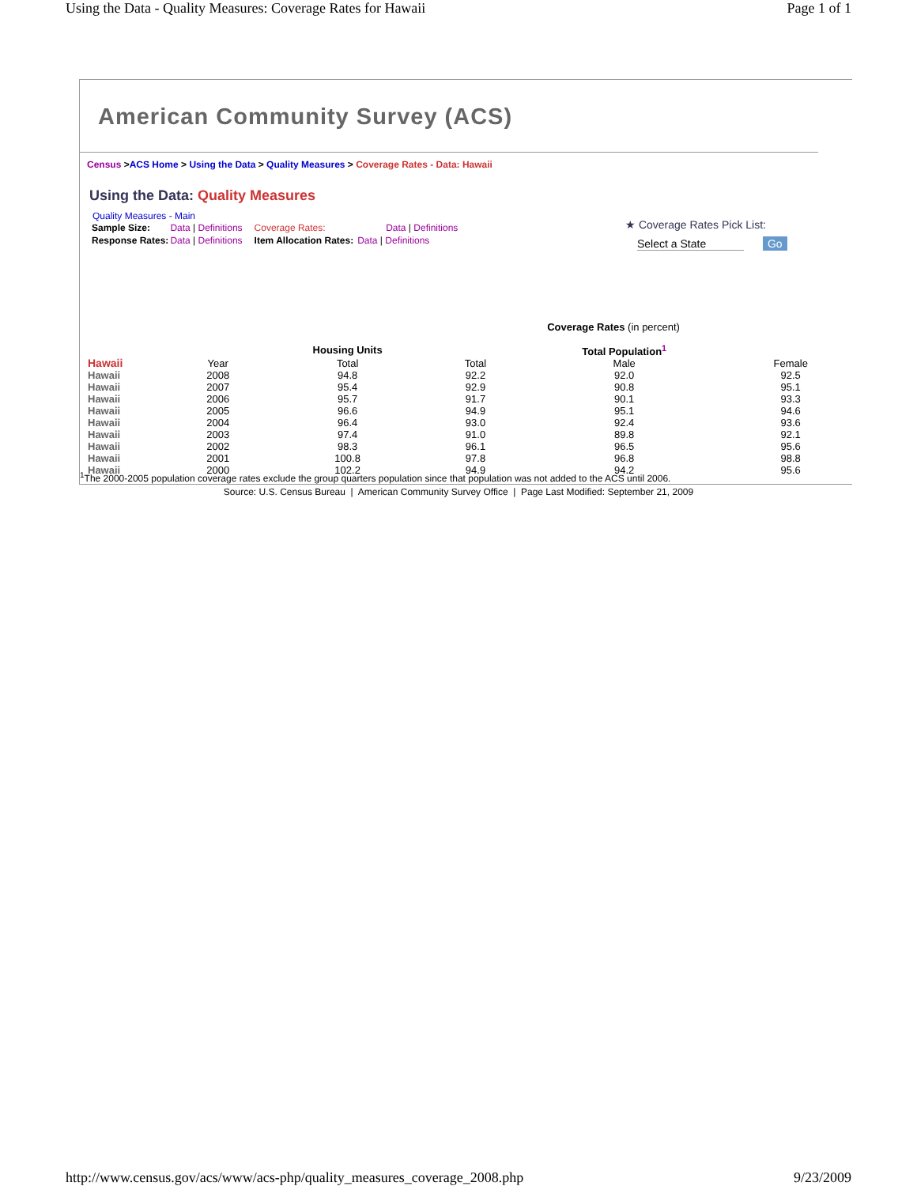Using the Data - Quality Measures: Coverage Rates for Hawaii Page 1 of 1
American Community Survey (ACS)
Census >ACS Home > Using the Data > Quality Measures > Coverage Rates - Data: Hawaii
Using the Data: Quality Measures
Quality Measures - Main
| Sample Size: | Data / Definitions | Coverage Rates: | Data / Definitions |
| Response Rates: | Data / Definitions | Item Allocation Rates: | Data / Definitions |
★ Coverage Rates Pick List:
Select a State Go
| Coverage Rates (in percent) | | | | | |
| --- | --- | --- | --- | --- | --- |
| | | Housing Units | | Total Population<sup>1</sup> | |
| Hawaii | Year | Total | Total | Male | Female |
| Hawaii | 2008 | 94.8 | 92.2 | 92.0 | 92.5 |
| Hawaii | 2007 | 95.4 | 92.9 | 90.8 | 95.1 |
| Hawaii | 2006 | 95.7 | 91.7 | 90.1 | 93.3 |
| Hawaii | 2005 | 96.6 | 94.9 | 95.1 | 94.6 |
| Hawaii | 2004 | 96.4 | 93.0 | 92.4 | 93.6 |
| Hawaii | 2003 | 97.4 | 91.0 | 89.8 | 92.1 |
| Hawaii | 2002 | 98.3 | 96.1 | 96.5 | 95.6 |
| Hawaii | 2001 | 100.8 | 97.8 | 96.8 | 98.8 |
| Hawaii | 2000 | 102.2 | 94.9 | 94.2 | 95.6 |
<sup>1</sup> The 2000-2005 population coverage rates exclude the group quarters population since that population was not added to the ACS until 2006.
Source: U.S. Census Bureau | American Community Survey Office | Page Last Modified: September 21, 2009
http://www.census.gov/acs/www/acs-php/quality_measures_coverage_2008.php 9/23/2009